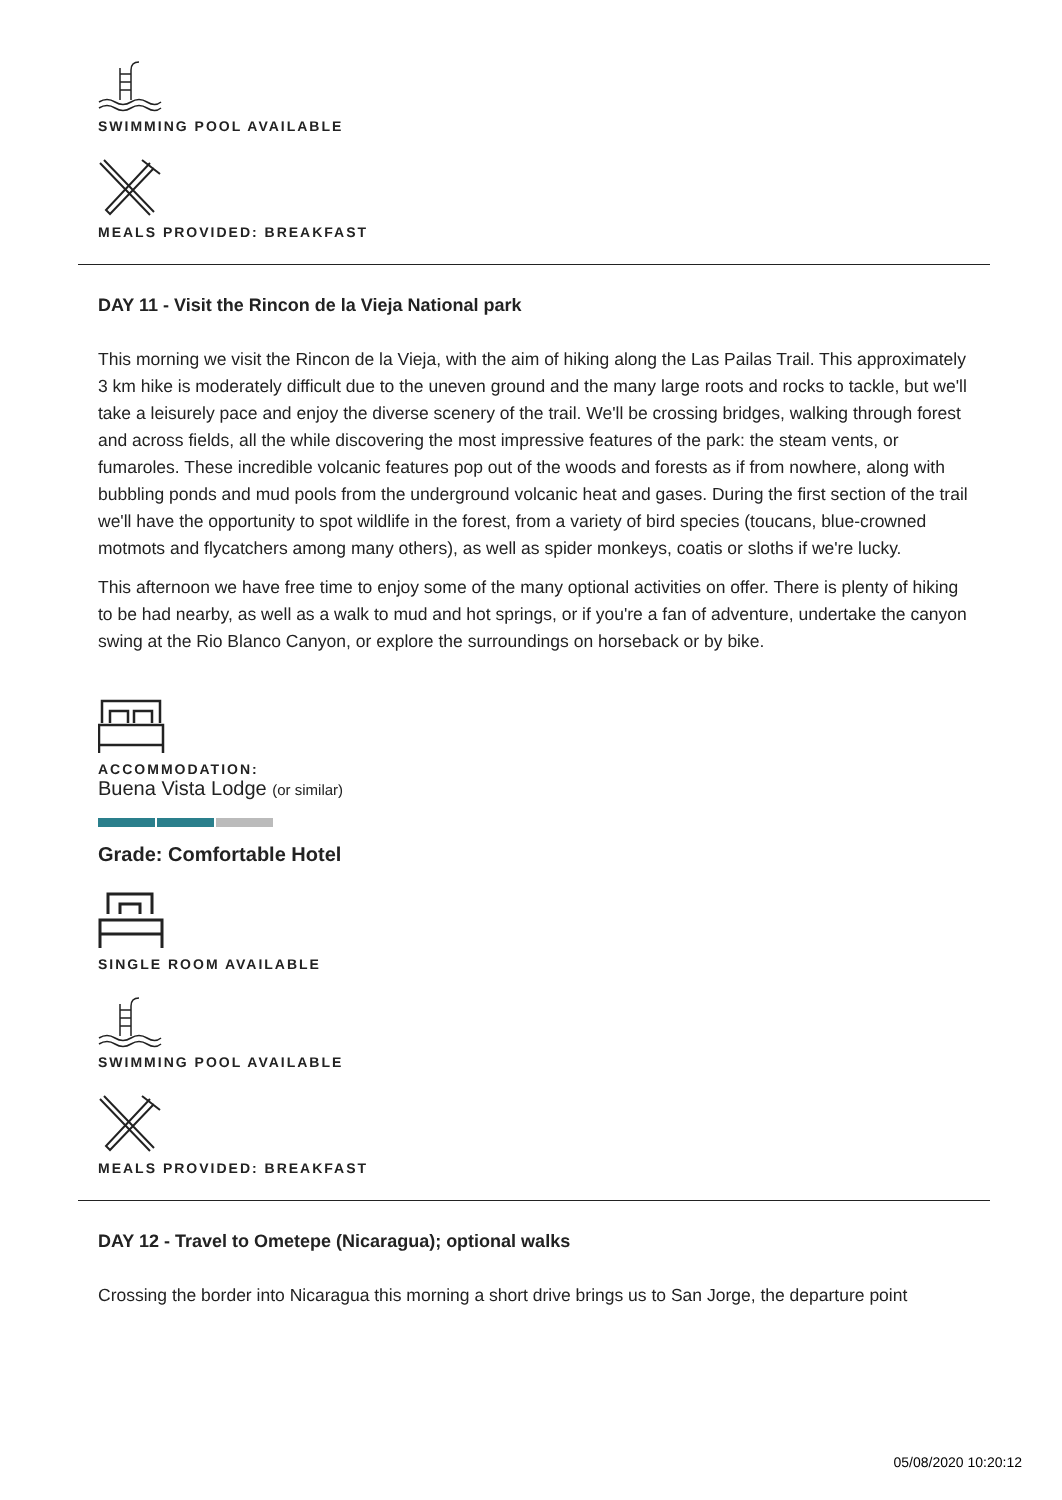SWIMMING POOL AVAILABLE
MEALS PROVIDED: BREAKFAST
DAY 11 - Visit the Rincon de la Vieja National park
This morning we visit the Rincon de la Vieja, with the aim of hiking along the Las Pailas Trail. This approximately 3 km hike is moderately difficult due to the uneven ground and the many large roots and rocks to tackle, but we'll take a leisurely pace and enjoy the diverse scenery of the trail. We'll be crossing bridges, walking through forest and across fields, all the while discovering the most impressive features of the park: the steam vents, or fumaroles. These incredible volcanic features pop out of the woods and forests as if from nowhere, along with bubbling ponds and mud pools from the underground volcanic heat and gases. During the first section of the trail we'll have the opportunity to spot wildlife in the forest, from a variety of bird species (toucans, blue-crowned motmots and flycatchers among many others), as well as spider monkeys, coatis or sloths if we're lucky.
This afternoon we have free time to enjoy some of the many optional activities on offer. There is plenty of hiking to be had nearby, as well as a walk to mud and hot springs, or if you're a fan of adventure, undertake the canyon swing at the Rio Blanco Canyon, or explore the surroundings on horseback or by bike.
ACCOMMODATION:
Buena Vista Lodge (or similar)
Grade: Comfortable Hotel
SINGLE ROOM AVAILABLE
SWIMMING POOL AVAILABLE
MEALS PROVIDED: BREAKFAST
DAY 12 - Travel to Ometepe (Nicaragua); optional walks
Crossing the border into Nicaragua this morning a short drive brings us to San Jorge, the departure point
05/08/2020 10:20:12